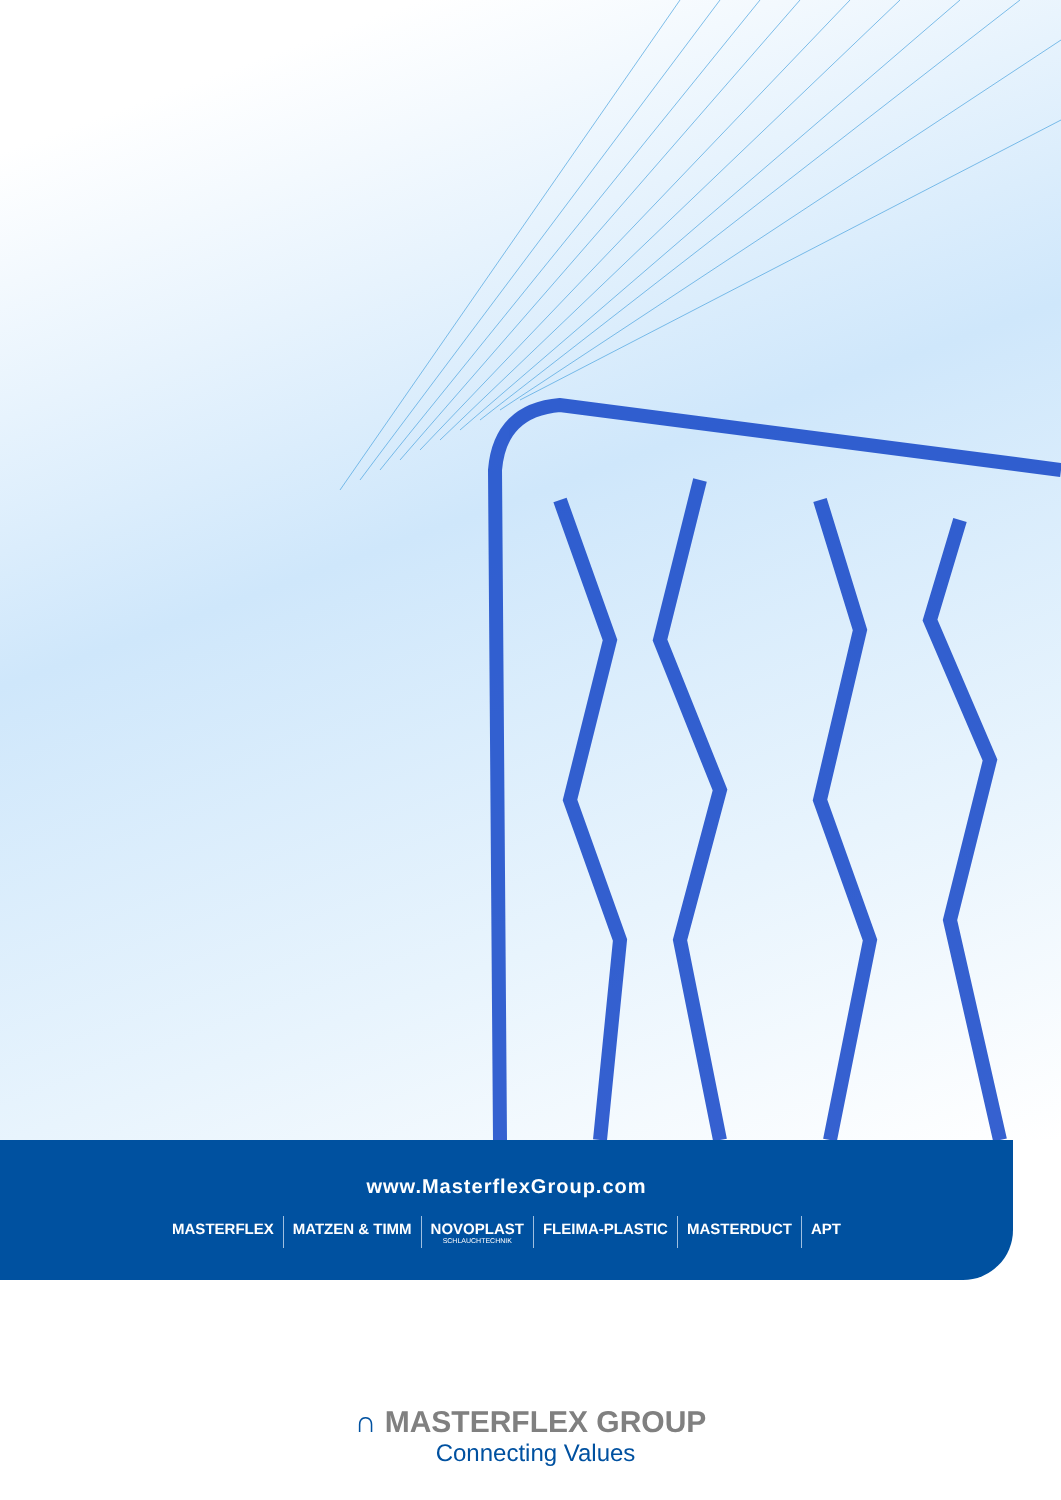www.MasterflexGroup.com
MASTERFLEX MATZEN & TIMM NOVOPLAST
SCHLAUCHTECHNIK FLEIMA-PLASTIC MASTERDUCT APT
∩ MASTERFLEX GROUP
Connecting Values